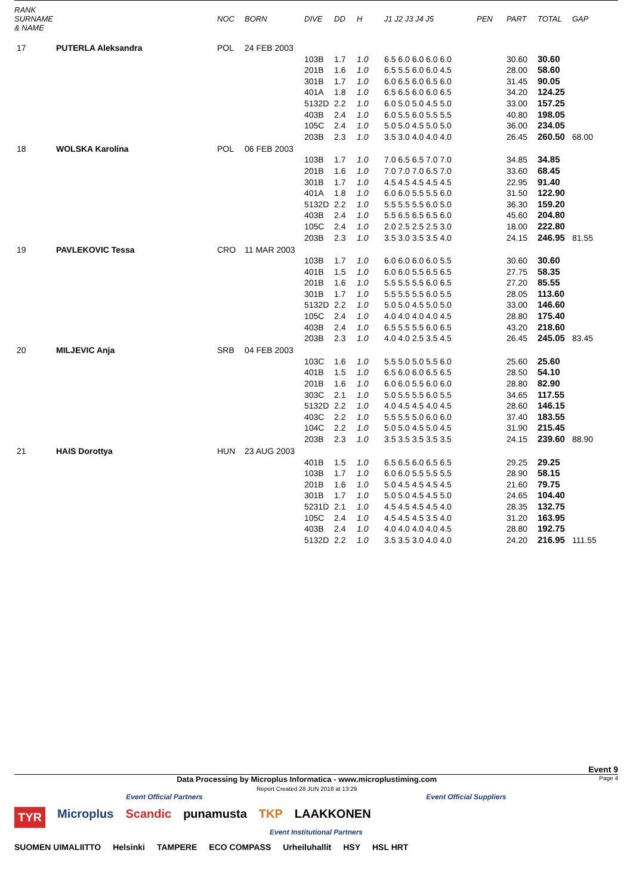| RANK SURNAME & NAME | | NOC | BORN | DIVE | DD | H | J1 J2 J3 J4 J5 | PEN | PART | TOTAL | GAP |
| --- | --- | --- | --- | --- | --- | --- | --- | --- | --- | --- | --- |
| 17 | PUTERLA Aleksandra | POL | 24 FEB 2003 | | | | | | | | |
| | | | | 103B | 1.7 | 1.0 | 6.5 6.0 6.0 6.0 6.0 | | 30.60 | 30.60 | |
| | | | | 201B | 1.6 | 1.0 | 6.5 5.5 6.0 6.0 4.5 | | 28.00 | 58.60 | |
| | | | | 301B | 1.7 | 1.0 | 6.0 6.5 6.0 6.5 6.0 | | 31.45 | 90.05 | |
| | | | | 401A | 1.8 | 1.0 | 6.5 6.5 6.0 6.0 6.5 | | 34.20 | 124.25 | |
| | | | | 5132D | 2.2 | 1.0 | 6.0 5.0 5.0 4.5 5.0 | | 33.00 | 157.25 | |
| | | | | 403B | 2.4 | 1.0 | 6.0 5.5 6.0 5.5 5.5 | | 40.80 | 198.05 | |
| | | | | 105C | 2.4 | 1.0 | 5.0 5.0 4.5 5.0 5.0 | | 36.00 | 234.05 | |
| | | | | 203B | 2.3 | 1.0 | 3.5 3.0 4.0 4.0 4.0 | | 26.45 | 260.50 | 68.00 |
| 18 | WOLSKA Karolina | POL | 06 FEB 2003 | | | | | | | | |
| | | | | 103B | 1.7 | 1.0 | 7.0 6.5 6.5 7.0 7.0 | | 34.85 | 34.85 | |
| | | | | 201B | 1.6 | 1.0 | 7.0 7.0 7.0 6.5 7.0 | | 33.60 | 68.45 | |
| | | | | 301B | 1.7 | 1.0 | 4.5 4.5 4.5 4.5 4.5 | | 22.95 | 91.40 | |
| | | | | 401A | 1.8 | 1.0 | 6.0 6.0 5.5 5.5 6.0 | | 31.50 | 122.90 | |
| | | | | 5132D | 2.2 | 1.0 | 5.5 5.5 5.5 6.0 5.0 | | 36.30 | 159.20 | |
| | | | | 403B | 2.4 | 1.0 | 5.5 6.5 6.5 6.5 6.0 | | 45.60 | 204.80 | |
| | | | | 105C | 2.4 | 1.0 | 2.0 2.5 2.5 2.5 3.0 | | 18.00 | 222.80 | |
| | | | | 203B | 2.3 | 1.0 | 3.5 3.0 3.5 3.5 4.0 | | 24.15 | 246.95 | 81.55 |
| 19 | PAVLEKOVIC Tessa | CRO | 11 MAR 2003 | | | | | | | | |
| | | | | 103B | 1.7 | 1.0 | 6.0 6.0 6.0 6.0 5.5 | | 30.60 | 30.60 | |
| | | | | 401B | 1.5 | 1.0 | 6.0 6.0 5.5 6.5 6.5 | | 27.75 | 58.35 | |
| | | | | 201B | 1.6 | 1.0 | 5.5 5.5 5.5 6.0 6.5 | | 27.20 | 85.55 | |
| | | | | 301B | 1.7 | 1.0 | 5.5 5.5 5.5 6.0 5.5 | | 28.05 | 113.60 | |
| | | | | 5132D | 2.2 | 1.0 | 5.0 5.0 4.5 5.0 5.0 | | 33.00 | 146.60 | |
| | | | | 105C | 2.4 | 1.0 | 4.0 4.0 4.0 4.0 4.5 | | 28.80 | 175.40 | |
| | | | | 403B | 2.4 | 1.0 | 6.5 5.5 5.5 6.0 6.5 | | 43.20 | 218.60 | |
| | | | | 203B | 2.3 | 1.0 | 4.0 4.0 2.5 3.5 4.5 | | 26.45 | 245.05 | 83.45 |
| 20 | MILJEVIC Anja | SRB | 04 FEB 2003 | | | | | | | | |
| | | | | 103C | 1.6 | 1.0 | 5.5 5.0 5.0 5.5 6.0 | | 25.60 | 25.60 | |
| | | | | 401B | 1.5 | 1.0 | 6.5 6.0 6.0 6.5 6.5 | | 28.50 | 54.10 | |
| | | | | 201B | 1.6 | 1.0 | 6.0 6.0 5.5 6.0 6.0 | | 28.80 | 82.90 | |
| | | | | 303C | 2.1 | 1.0 | 5.0 5.5 5.5 6.0 5.5 | | 34.65 | 117.55 | |
| | | | | 5132D | 2.2 | 1.0 | 4.0 4.5 4.5 4.0 4.5 | | 28.60 | 146.15 | |
| | | | | 403C | 2.2 | 1.0 | 5.5 5.5 5.0 6.0 6.0 | | 37.40 | 183.55 | |
| | | | | 104C | 2.2 | 1.0 | 5.0 5.0 4.5 5.0 4.5 | | 31.90 | 215.45 | |
| | | | | 203B | 2.3 | 1.0 | 3.5 3.5 3.5 3.5 3.5 | | 24.15 | 239.60 | 88.90 |
| 21 | HAIS Dorottya | HUN | 23 AUG 2003 | | | | | | | | |
| | | | | 401B | 1.5 | 1.0 | 6.5 6.5 6.0 6.5 6.5 | | 29.25 | 29.25 | |
| | | | | 103B | 1.7 | 1.0 | 6.0 6.0 5.5 5.5 5.5 | | 28.90 | 58.15 | |
| | | | | 201B | 1.6 | 1.0 | 5.0 4.5 4.5 4.5 4.5 | | 21.60 | 79.75 | |
| | | | | 301B | 1.7 | 1.0 | 5.0 5.0 4.5 4.5 5.0 | | 24.65 | 104.40 | |
| | | | | 5231D | 2.1 | 1.0 | 4.5 4.5 4.5 4.5 4.0 | | 28.35 | 132.75 | |
| | | | | 105C | 2.4 | 1.0 | 4.5 4.5 4.5 3.5 4.0 | | 31.20 | 163.95 | |
| | | | | 403B | 2.4 | 1.0 | 4.0 4.0 4.0 4.0 4.5 | | 28.80 | 192.75 | |
| | | | | 5132D | 2.2 | 1.0 | 3.5 3.5 3.0 4.0 4.0 | | 24.20 | 216.95 | 111.55 |
Event 9
Data Processing by Microplus Informatica - www.microplustiming.com
Report Created 28 JUN 2018 at 13:29
Page 4
Event Official Partners Event Official Suppliers
TYR Microplus Scandic punamusta TKP LAAKKONEN
Event Institutional Partners
SUOMEN UIMALIITTO Helsinki TAMPERE ECO COMPASS Urheiluhallit HSY HSL HRT